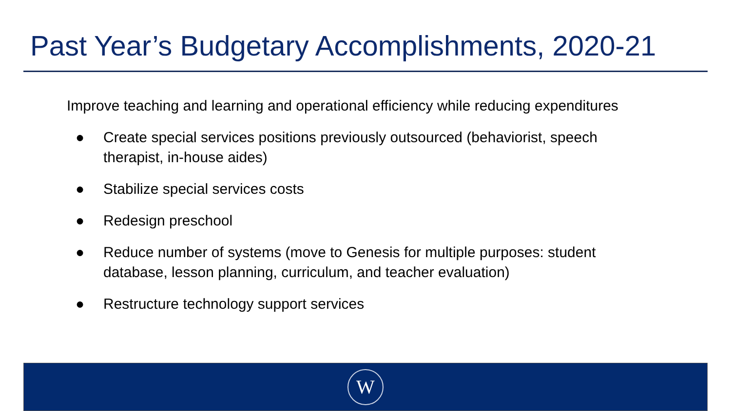Past Year’s Budgetary Accomplishments, 2020-21
Improve teaching and learning and operational efficiency while reducing expenditures
● Create special services positions previously outsourced (behaviorist, speech therapist, in-house aides)
● Stabilize special services costs
● Redesign preschool
● Reduce number of systems (move to Genesis for multiple purposes: student database, lesson planning, curriculum, and teacher evaluation)
● Restructure technology support services
W